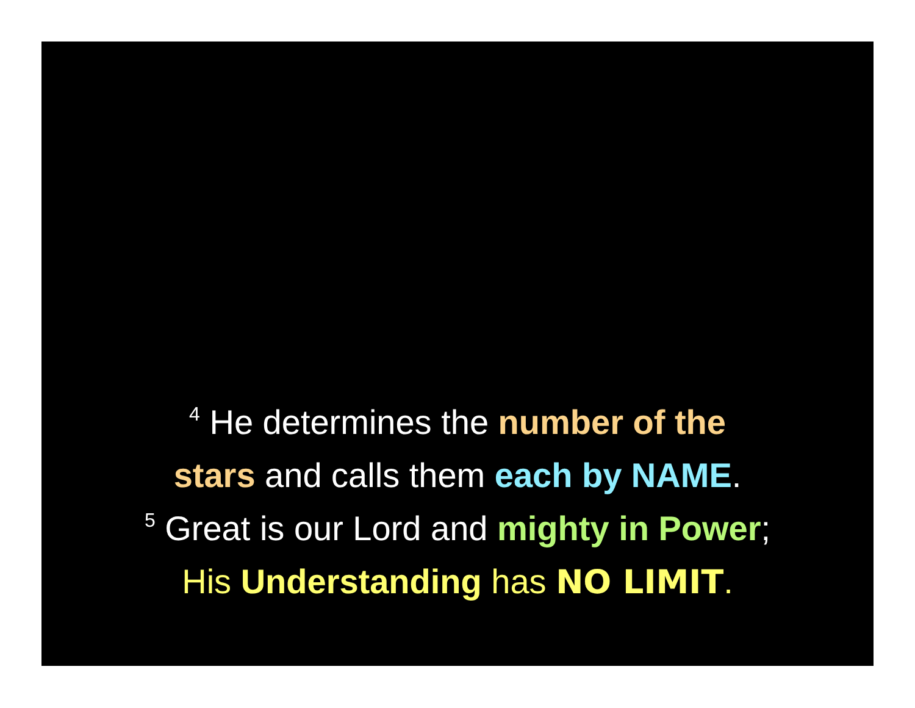<sup>4</sup> He determines the number of the
stars and calls them each by NAME.
<sup>5</sup> Great is our Lord and mighty in Power;
His Understanding has NO LIMIT.